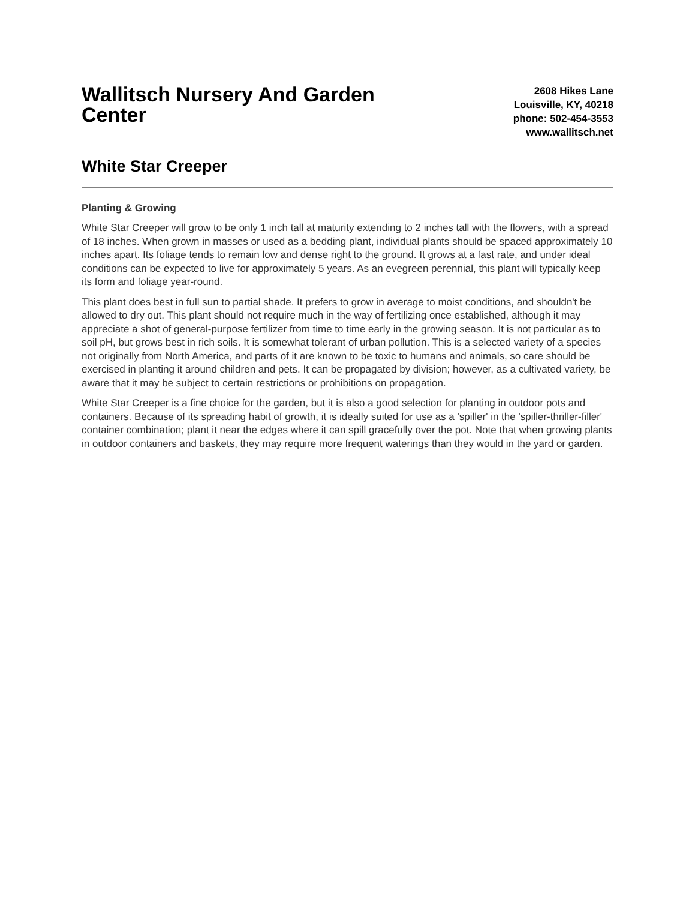Wallitsch Nursery And Garden Center
2608 Hikes Lane
Louisville, KY, 40218
phone: 502-454-3553
www.wallitsch.net
White Star Creeper
Planting & Growing
White Star Creeper will grow to be only 1 inch tall at maturity extending to 2 inches tall with the flowers, with a spread of 18 inches. When grown in masses or used as a bedding plant, individual plants should be spaced approximately 10 inches apart. Its foliage tends to remain low and dense right to the ground. It grows at a fast rate, and under ideal conditions can be expected to live for approximately 5 years. As an evegreen perennial, this plant will typically keep its form and foliage year-round.
This plant does best in full sun to partial shade. It prefers to grow in average to moist conditions, and shouldn't be allowed to dry out. This plant should not require much in the way of fertilizing once established, although it may appreciate a shot of general-purpose fertilizer from time to time early in the growing season. It is not particular as to soil pH, but grows best in rich soils. It is somewhat tolerant of urban pollution. This is a selected variety of a species not originally from North America, and parts of it are known to be toxic to humans and animals, so care should be exercised in planting it around children and pets. It can be propagated by division; however, as a cultivated variety, be aware that it may be subject to certain restrictions or prohibitions on propagation.
White Star Creeper is a fine choice for the garden, but it is also a good selection for planting in outdoor pots and containers. Because of its spreading habit of growth, it is ideally suited for use as a 'spiller' in the 'spiller-thriller-filler' container combination; plant it near the edges where it can spill gracefully over the pot. Note that when growing plants in outdoor containers and baskets, they may require more frequent waterings than they would in the yard or garden.